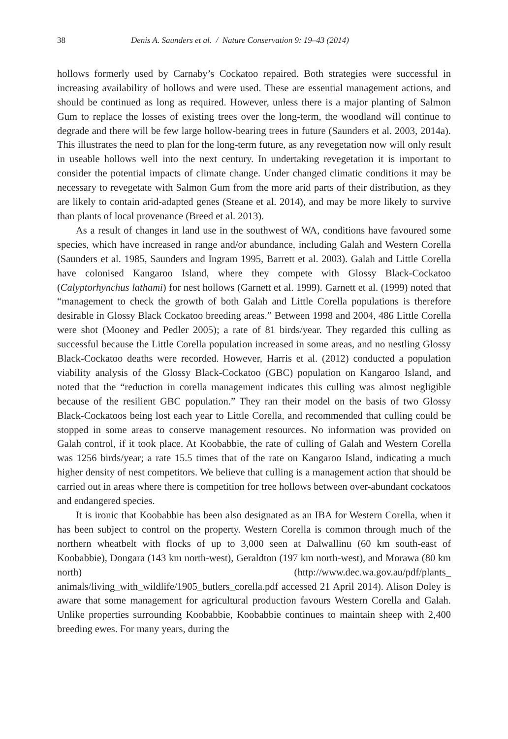38 Denis A. Saunders et al. / Nature Conservation 9: 19–43 (2014)
hollows formerly used by Carnaby’s Cockatoo repaired. Both strategies were successful in increasing availability of hollows and were used. These are essential management actions, and should be continued as long as required. However, unless there is a major planting of Salmon Gum to replace the losses of existing trees over the long-term, the woodland will continue to degrade and there will be few large hollow-bearing trees in future (Saunders et al. 2003, 2014a). This illustrates the need to plan for the long-term future, as any revegetation now will only result in useable hollows well into the next century. In undertaking revegetation it is important to consider the potential impacts of climate change. Under changed climatic conditions it may be necessary to revegetate with Salmon Gum from the more arid parts of their distribution, as they are likely to contain arid-adapted genes (Steane et al. 2014), and may be more likely to survive than plants of local provenance (Breed et al. 2013).
As a result of changes in land use in the southwest of WA, conditions have favoured some species, which have increased in range and/or abundance, including Galah and Western Corella (Saunders et al. 1985, Saunders and Ingram 1995, Barrett et al. 2003). Galah and Little Corella have colonised Kangaroo Island, where they compete with Glossy Black-Cockatoo (Calyptorhynchus lathami) for nest hollows (Garnett et al. 1999). Garnett et al. (1999) noted that “management to check the growth of both Galah and Little Corella populations is therefore desirable in Glossy Black Cockatoo breeding areas.” Between 1998 and 2004, 486 Little Corella were shot (Mooney and Pedler 2005); a rate of 81 birds/year. They regarded this culling as successful because the Little Corella population increased in some areas, and no nestling Glossy Black-Cockatoo deaths were recorded. However, Harris et al. (2012) conducted a population viability analysis of the Glossy Black-Cockatoo (GBC) population on Kangaroo Island, and noted that the “reduction in corella management indicates this culling was almost negligible because of the resilient GBC population.” They ran their model on the basis of two Glossy Black-Cockatoos being lost each year to Little Corella, and recommended that culling could be stopped in some areas to conserve management resources. No information was provided on Galah control, if it took place. At Koobabbie, the rate of culling of Galah and Western Corella was 1256 birds/year; a rate 15.5 times that of the rate on Kangaroo Island, indicating a much higher density of nest competitors. We believe that culling is a management action that should be carried out in areas where there is competition for tree hollows between over-abundant cockatoos and endangered species.
It is ironic that Koobabbie has been also designated as an IBA for Western Corella, when it has been subject to control on the property. Western Corella is common through much of the northern wheatbelt with flocks of up to 3,000 seen at Dalwallinu (60 km south-east of Koobabbie), Dongara (143 km north-west), Geraldton (197 km north-west), and Morawa (80 km north) (http://www.dec.wa.gov.au/pdf/plants_ animals/living_with_wildlife/1905_butlers_corella.pdf accessed 21 April 2014). Alison Doley is aware that some management for agricultural production favours Western Corella and Galah. Unlike properties surrounding Koobabbie, Koobabbie continues to maintain sheep with 2,400 breeding ewes. For many years, during the